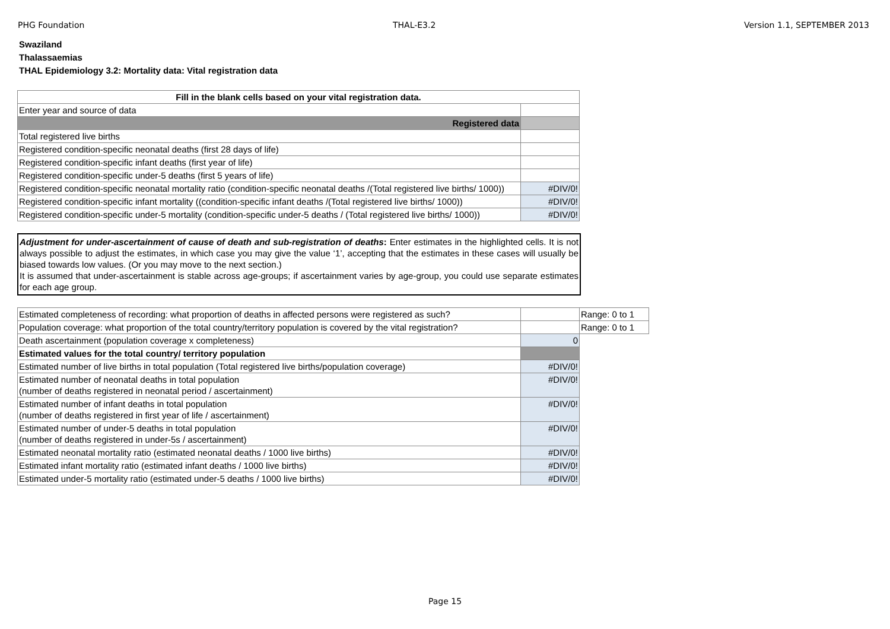PHG Foundation THAL-E3.2 Version 1.1, SEPTEMBER 2013
Swaziland
Thalassaemias
THAL Epidemiology 3.2: Mortality data: Vital registration data
| Fill in the blank cells based on your vital registration data. | |
| Enter year and source of data | |
| Registered data | |
| Total registered live births | |
| Registered condition-specific neonatal deaths (first 28 days of life) | |
| Registered condition-specific infant deaths (first year of life) | |
| Registered condition-specific under-5 deaths (first 5 years of life) | |
| Registered condition-specific neonatal mortality ratio (condition-specific neonatal deaths /(Total registered live births/ 1000)) | #DIV/0! |
| Registered condition-specific infant mortality ((condition-specific infant deaths /(Total registered live births/ 1000)) | #DIV/0! |
| Registered condition-specific under-5 mortality (condition-specific under-5 deaths / (Total registered live births/ 1000)) | #DIV/0! |
Adjustment for under-ascertainment of cause of death and sub-registration of deaths: Enter estimates in the highlighted cells. It is not always possible to adjust the estimates, in which case you may give the value ‘1’, accepting that the estimates in these cases will usually be biased towards low values. (Or you may move to the next section.)
It is assumed that under-ascertainment is stable across age-groups; if ascertainment varies by age-group, you could use separate estimates for each age group.
| Estimated completeness of recording: what proportion of deaths in affected persons were registered as such? | | Range: 0 to 1 |
| Population coverage: what proportion of the total country/territory population is covered by the vital registration? | | Range: 0 to 1 |
| Death ascertainment (population coverage x completeness) | 0 | |
| Estimated values for the total country/ territory population | | |
| Estimated number of live births in total population (Total registered live births/population coverage) | #DIV/0! | |
| Estimated number of neonatal deaths in total population (number of deaths registered in neonatal period / ascertainment) | #DIV/0! | |
| Estimated number of infant deaths in total population (number of deaths registered in first year of life / ascertainment) | #DIV/0! | |
| Estimated number of under-5 deaths in total population (number of deaths registered in under-5s / ascertainment) | #DIV/0! | |
| Estimated neonatal mortality ratio (estimated neonatal deaths / 1000 live births) | #DIV/0! | |
| Estimated infant mortality ratio (estimated infant deaths / 1000 live births) | #DIV/0! | |
| Estimated under-5 mortality ratio (estimated under-5 deaths / 1000 live births) | #DIV/0! | |
Page 15